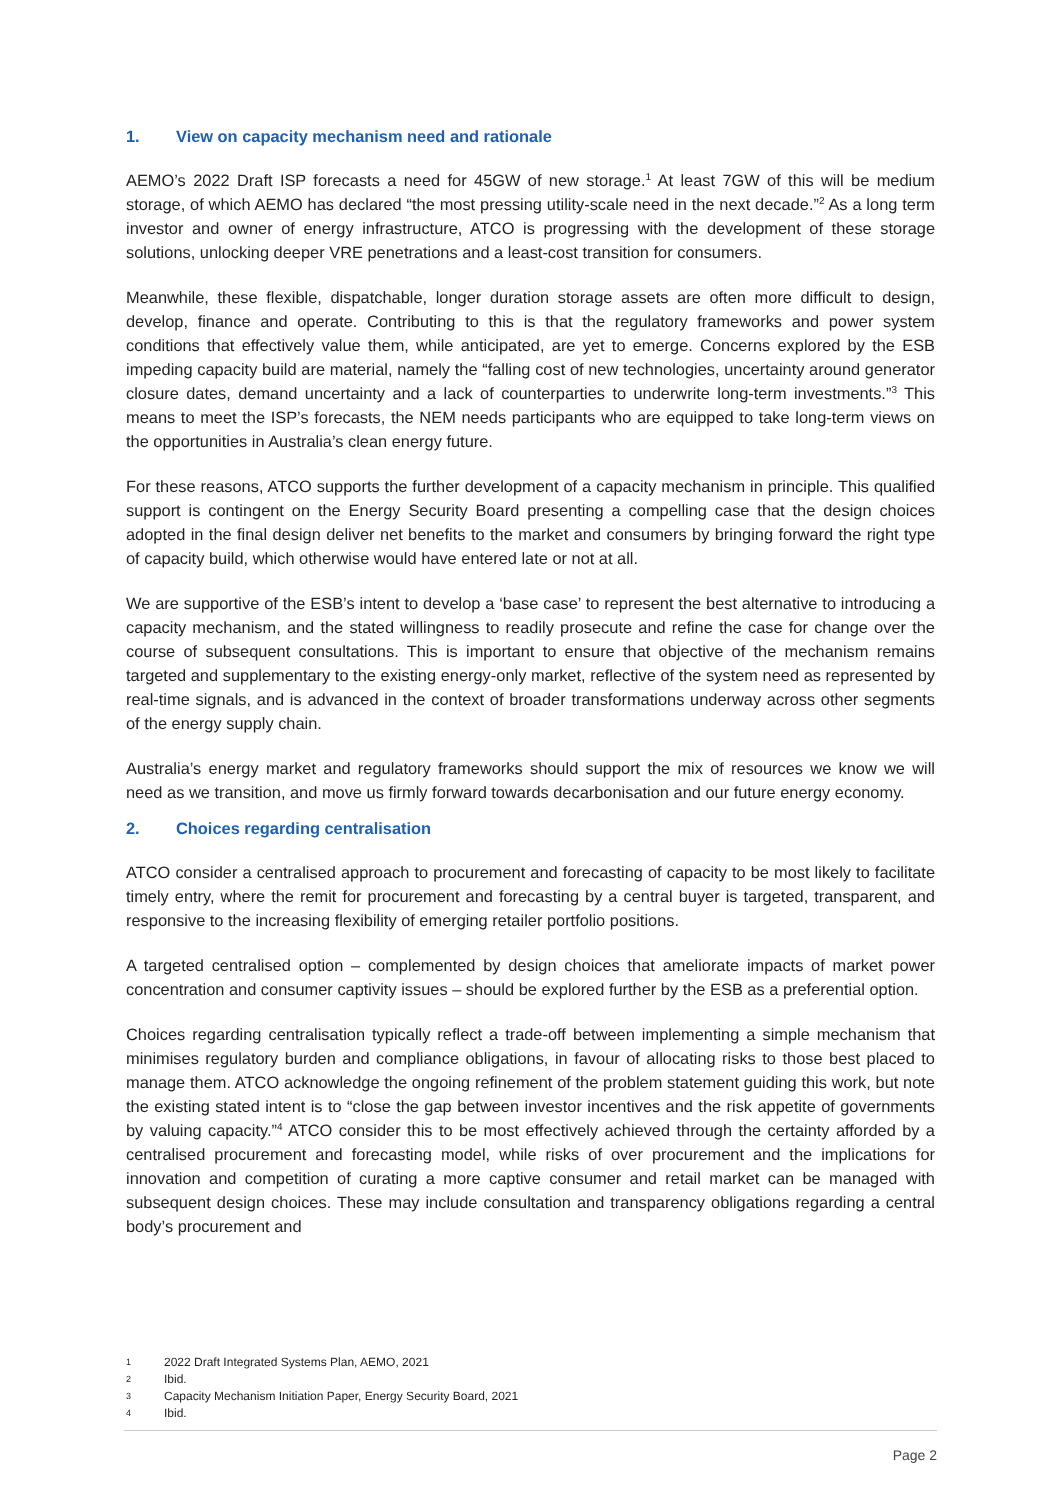1. View on capacity mechanism need and rationale
AEMO’s 2022 Draft ISP forecasts a need for 45GW of new storage.<sup>1</sup> At least 7GW of this will be medium storage, of which AEMO has declared “the most pressing utility-scale need in the next decade.”<sup>2</sup> As a long term investor and owner of energy infrastructure, ATCO is progressing with the development of these storage solutions, unlocking deeper VRE penetrations and a least-cost transition for consumers.
Meanwhile, these flexible, dispatchable, longer duration storage assets are often more difficult to design, develop, finance and operate. Contributing to this is that the regulatory frameworks and power system conditions that effectively value them, while anticipated, are yet to emerge. Concerns explored by the ESB impeding capacity build are material, namely the “falling cost of new technologies, uncertainty around generator closure dates, demand uncertainty and a lack of counterparties to underwrite long-term investments.”<sup>3</sup> This means to meet the ISP’s forecasts, the NEM needs participants who are equipped to take long-term views on the opportunities in Australia’s clean energy future.
For these reasons, ATCO supports the further development of a capacity mechanism in principle. This qualified support is contingent on the Energy Security Board presenting a compelling case that the design choices adopted in the final design deliver net benefits to the market and consumers by bringing forward the right type of capacity build, which otherwise would have entered late or not at all.
We are supportive of the ESB’s intent to develop a ‘base case’ to represent the best alternative to introducing a capacity mechanism, and the stated willingness to readily prosecute and refine the case for change over the course of subsequent consultations. This is important to ensure that objective of the mechanism remains targeted and supplementary to the existing energy-only market, reflective of the system need as represented by real-time signals, and is advanced in the context of broader transformations underway across other segments of the energy supply chain.
Australia’s energy market and regulatory frameworks should support the mix of resources we know we will need as we transition, and move us firmly forward towards decarbonisation and our future energy economy.
2. Choices regarding centralisation
ATCO consider a centralised approach to procurement and forecasting of capacity to be most likely to facilitate timely entry, where the remit for procurement and forecasting by a central buyer is targeted, transparent, and responsive to the increasing flexibility of emerging retailer portfolio positions.
A targeted centralised option – complemented by design choices that ameliorate impacts of market power concentration and consumer captivity issues – should be explored further by the ESB as a preferential option.
Choices regarding centralisation typically reflect a trade-off between implementing a simple mechanism that minimises regulatory burden and compliance obligations, in favour of allocating risks to those best placed to manage them. ATCO acknowledge the ongoing refinement of the problem statement guiding this work, but note the existing stated intent is to “close the gap between investor incentives and the risk appetite of governments by valuing capacity.”<sup>4</sup> ATCO consider this to be most effectively achieved through the certainty afforded by a centralised procurement and forecasting model, while risks of over procurement and the implications for innovation and competition of curating a more captive consumer and retail market can be managed with subsequent design choices. These may include consultation and transparency obligations regarding a central body’s procurement and
1 2022 Draft Integrated Systems Plan, AEMO, 2021
2 Ibid.
3 Capacity Mechanism Initiation Paper, Energy Security Board, 2021
4 Ibid.
Page 2